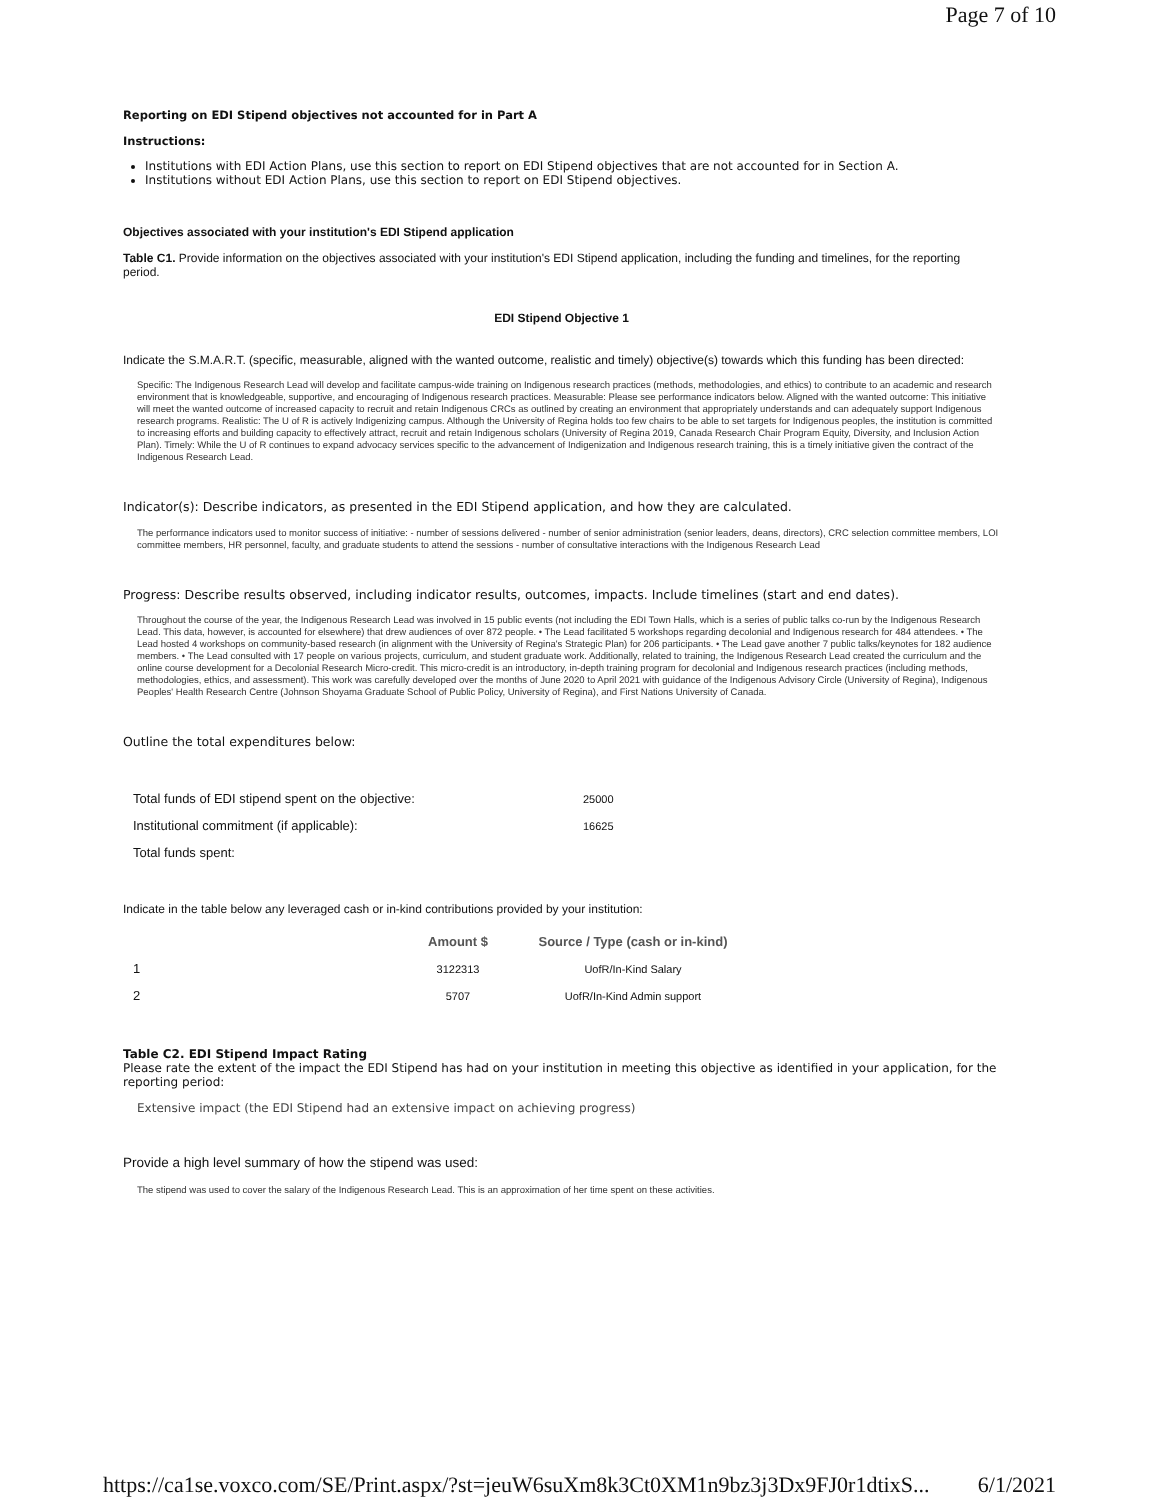Page 7 of 10
Reporting on EDI Stipend objectives not accounted for in Part A
Instructions:
Institutions with EDI Action Plans, use this section to report on EDI Stipend objectives that are not accounted for in Section A.
Institutions without EDI Action Plans, use this section to report on EDI Stipend objectives.
Objectives associated with your institution's EDI Stipend application
Table C1. Provide information on the objectives associated with your institution's EDI Stipend application, including the funding and timelines, for the reporting period.
EDI Stipend Objective 1
Indicate the S.M.A.R.T. (specific, measurable, aligned with the wanted outcome, realistic and timely) objective(s) towards which this funding has been directed:
Specific: The Indigenous Research Lead will develop and facilitate campus-wide training on Indigenous research practices (methods, methodologies, and ethics) to contribute to an academic and research environment that is knowledgeable, supportive, and encouraging of Indigenous research practices. Measurable: Please see performance indicators below. Aligned with the wanted outcome: This initiative will meet the wanted outcome of increased capacity to recruit and retain Indigenous CRCs as outlined by creating an environment that appropriately understands and can adequately support Indigenous research programs. Realistic: The U of R is actively Indigenizing campus. Although the University of Regina holds too few chairs to be able to set targets for Indigenous peoples, the institution is committed to increasing efforts and building capacity to effectively attract, recruit and retain Indigenous scholars (University of Regina 2019, Canada Research Chair Program Equity, Diversity, and Inclusion Action Plan). Timely: While the U of R continues to expand advocacy services specific to the advancement of Indigenization and Indigenous research training, this is a timely initiative given the contract of the Indigenous Research Lead.
Indicator(s): Describe indicators, as presented in the EDI Stipend application, and how they are calculated.
The performance indicators used to monitor success of initiative: - number of sessions delivered - number of senior administration (senior leaders, deans, directors), CRC selection committee members, LOI committee members, HR personnel, faculty, and graduate students to attend the sessions - number of consultative interactions with the Indigenous Research Lead
Progress: Describe results observed, including indicator results, outcomes, impacts. Include timelines (start and end dates).
Throughout the course of the year, the Indigenous Research Lead was involved in 15 public events (not including the EDI Town Halls, which is a series of public talks co-run by the Indigenous Research Lead. This data, however, is accounted for elsewhere) that drew audiences of over 872 people. • The Lead facilitated 5 workshops regarding decolonial and Indigenous research for 484 attendees. • The Lead hosted 4 workshops on community-based research (in alignment with the University of Regina's Strategic Plan) for 206 participants. • The Lead gave another 7 public talks/keynotes for 182 audience members. • The Lead consulted with 17 people on various projects, curriculum, and student graduate work. Additionally, related to training, the Indigenous Research Lead created the curriculum and the online course development for a Decolonial Research Micro-credit. This micro-credit is an introductory, in-depth training program for decolonial and Indigenous research practices (including methods, methodologies, ethics, and assessment). This work was carefully developed over the months of June 2020 to April 2021 with guidance of the Indigenous Advisory Circle (University of Regina), Indigenous Peoples' Health Research Centre (Johnson Shoyama Graduate School of Public Policy, University of Regina), and First Nations University of Canada.
Outline the total expenditures below:
| Total funds of EDI stipend spent on the objective: | 25000 |
| Institutional commitment (if applicable): | 16625 |
| Total funds spent: | |
Indicate in the table below any leveraged cash or in-kind contributions provided by your institution:
| | Amount $ | Source / Type (cash or in-kind) |
| --- | --- | --- |
| 1 | 3122313 | UofR/In-Kind Salary |
| 2 | 5707 | UofR/In-Kind Admin support |
Table C2. EDI Stipend Impact Rating
Please rate the extent of the impact the EDI Stipend has had on your institution in meeting this objective as identified in your application, for the reporting period:
Extensive impact (the EDI Stipend had an extensive impact on achieving progress)
Provide a high level summary of how the stipend was used:
The stipend was used to cover the salary of the Indigenous Research Lead. This is an approximation of her time spent on these activities.
https://ca1se.voxco.com/SE/Print.aspx/?st=jeuW6suXm8k3Ct0XM1n9bz3j3Dx9FJ0r1dtixS... 6/1/2021